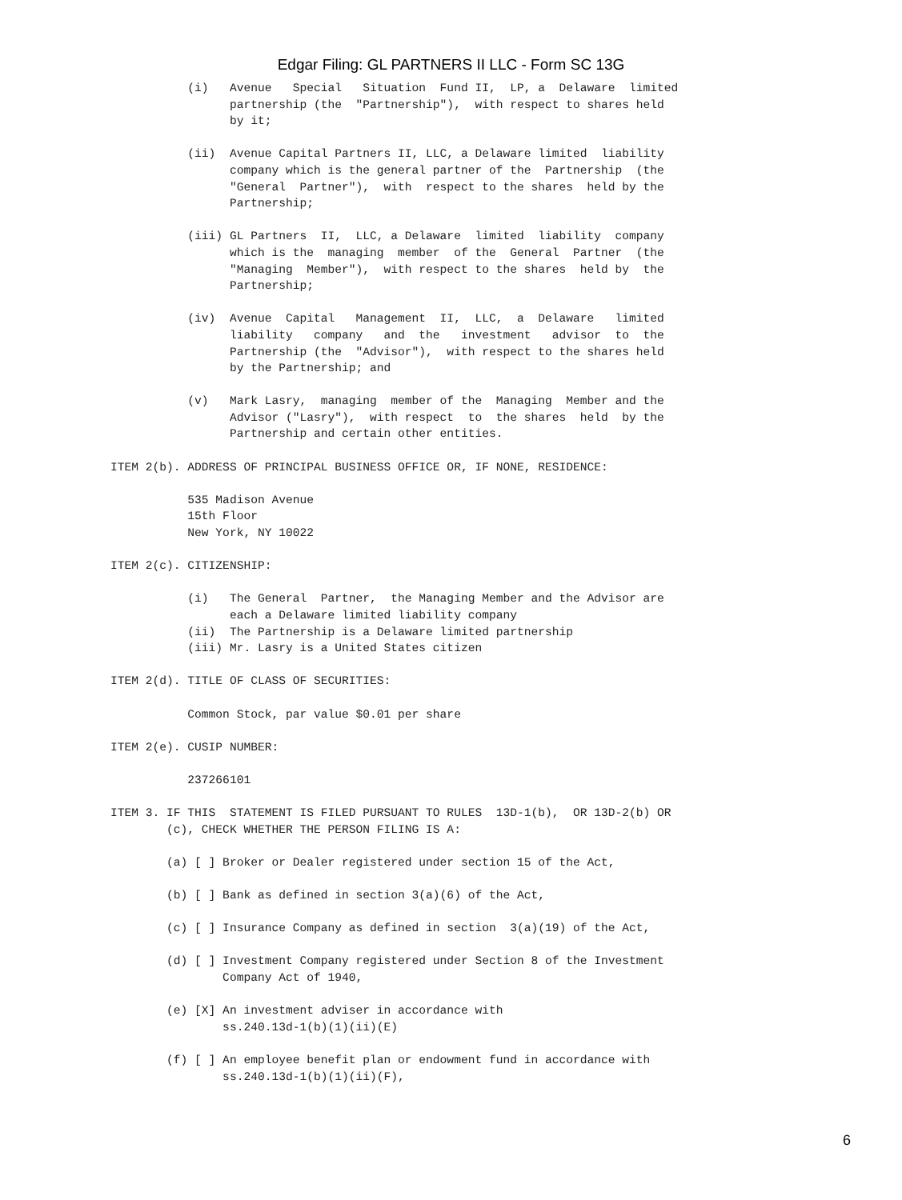Edgar Filing: GL PARTNERS II LLC - Form SC 13G
           (i)   Avenue   Special   Situation  Fund II,  LP, a  Delaware  limited
                 partnership (the  "Partnership"),  with respect to shares held
                 by it;

           (ii)  Avenue Capital Partners II, LLC, a Delaware limited  liability
                 company which is the general partner of the  Partnership  (the
                 "General  Partner"),  with  respect to the shares  held by the
                 Partnership;

           (iii) GL Partners  II,  LLC, a Delaware  limited  liability  company
                 which is the  managing  member  of the  General  Partner  (the
                 "Managing  Member"),  with respect to the shares  held by  the
                 Partnership;

           (iv)  Avenue  Capital   Management  II,  LLC,  a  Delaware   limited
                 liability   company   and  the   investment   advisor  to  the
                 Partnership (the  "Advisor"),  with respect to the shares held
                 by the Partnership; and

           (v)   Mark Lasry,  managing  member of the  Managing  Member and the
                 Advisor ("Lasry"),  with respect  to  the shares  held  by the
                 Partnership and certain other entities.

ITEM 2(b). ADDRESS OF PRINCIPAL BUSINESS OFFICE OR, IF NONE, RESIDENCE:

           535 Madison Avenue
           15th Floor
           New York, NY 10022

ITEM 2(c). CITIZENSHIP:

           (i)   The General  Partner,  the Managing Member and the Advisor are
                 each a Delaware limited liability company
           (ii)  The Partnership is a Delaware limited partnership
           (iii) Mr. Lasry is a United States citizen

ITEM 2(d). TITLE OF CLASS OF SECURITIES:

           Common Stock, par value $0.01 per share

ITEM 2(e). CUSIP NUMBER:

           237266101

ITEM 3. IF THIS  STATEMENT IS FILED PURSUANT TO RULES  13D-1(b),  OR 13D-2(b) OR
        (c), CHECK WHETHER THE PERSON FILING IS A:

        (a) [ ] Broker or Dealer registered under section 15 of the Act,

        (b) [ ] Bank as defined in section 3(a)(6) of the Act,

        (c) [ ] Insurance Company as defined in section  3(a)(19) of the Act,

        (d) [ ] Investment Company registered under Section 8 of the Investment
                Company Act of 1940,

        (e) [X] An investment adviser in accordance with
                ss.240.13d-1(b)(1)(ii)(E)

        (f) [ ] An employee benefit plan or endowment fund in accordance with
                ss.240.13d-1(b)(1)(ii)(F),
6